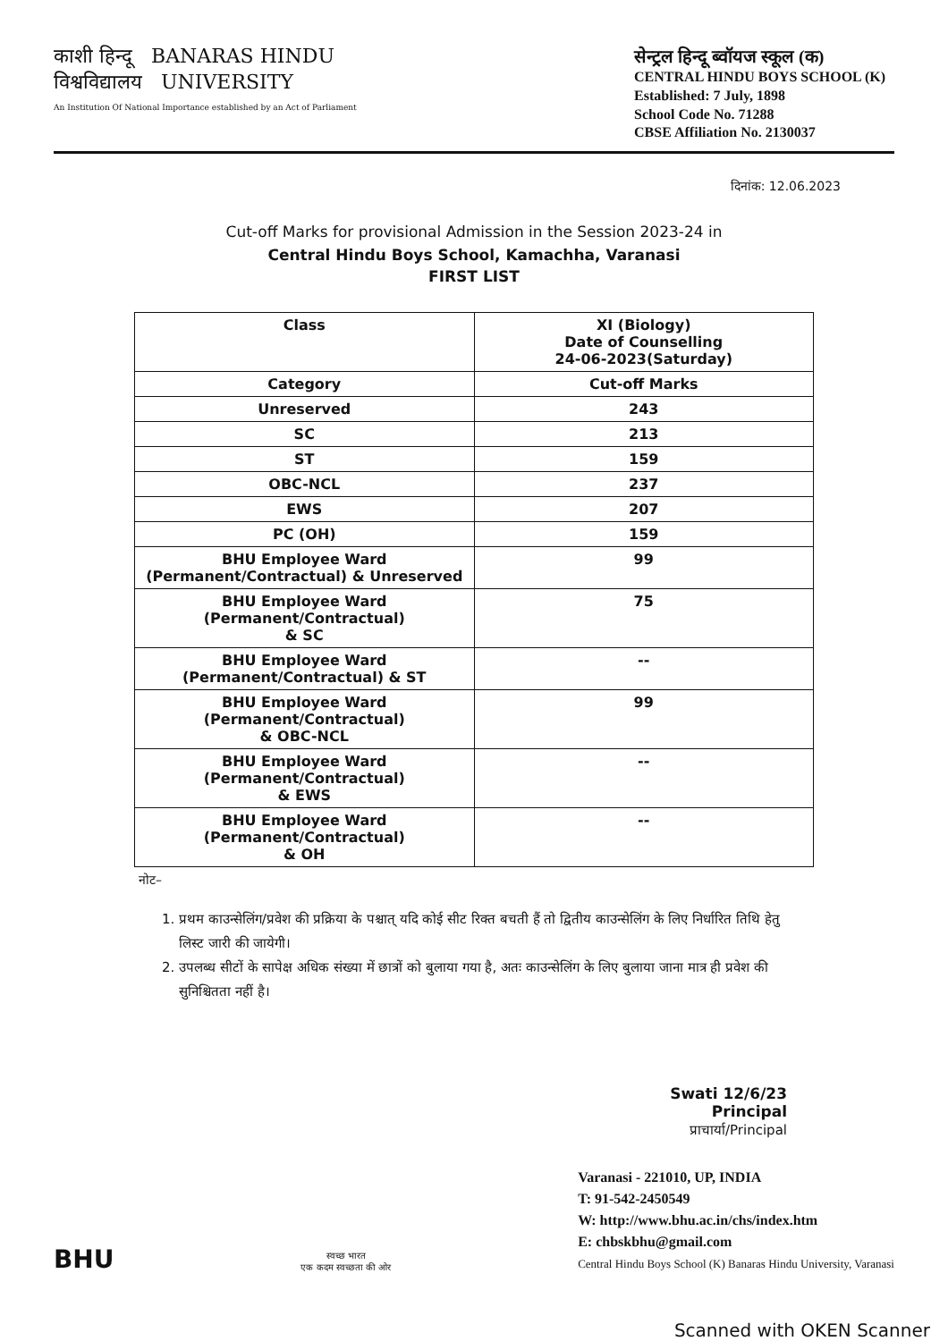काशी हिन्दू BANARAS HINDU
विश्वविद्यालय UNIVERSITY
An Institution Of National Importance established by an Act of Parliament
सेन्ट्रल हिन्दू ब्वॉयज स्कूल (क)
CENTRAL HINDU BOYS SCHOOL (K)
Established: 7 July, 1898
School Code No. 71288
CBSE Affiliation No. 2130037
दिनांक: 12.06.2023
Cut-off Marks for provisional Admission in the Session 2023-24 in
Central Hindu Boys School, Kamachha, Varanasi
FIRST LIST
| Class | XI (Biology) Date of Counselling 24-06-2023(Saturday) |
| Category | Cut-off Marks |
| Unreserved | 243 |
| SC | 213 |
| ST | 159 |
| OBC-NCL | 237 |
| EWS | 207 |
| PC (OH) | 159 |
| BHU Employee Ward (Permanent/Contractual) & Unreserved | 99 |
| BHU Employee Ward (Permanent/Contractual) & SC | 75 |
| BHU Employee Ward (Permanent/Contractual) & ST | -- |
| BHU Employee Ward (Permanent/Contractual) & OBC-NCL | 99 |
| BHU Employee Ward (Permanent/Contractual) & EWS | -- |
| BHU Employee Ward (Permanent/Contractual) & OH | -- |
नोट–
1. प्रथम काउन्सेलिंग/प्रवेश की प्रक्रिया के पश्चात् यदि कोई सीट रिक्त बचती हैं तो द्वितीय काउन्सेलिंग के लिए निर्धारित तिथि हेतु लिस्ट जारी की जायेगी।
2. उपलब्ध सीटों के सापेक्ष अधिक संख्या में छात्रों को बुलाया गया है, अतः काउन्सेलिंग के लिए बुलाया जाना मात्र ही प्रवेश की सुनिश्चितता नहीं है।
Swati 12/6/23
Principal
प्राचार्या/Principal
BHU
स्वच्छ भारत
एक कदम स्वच्छता की ओर
Varanasi - 221010, UP, INDIA
T: 91-542-2450549
W: http://www.bhu.ac.in/chs/index.htm
E: chbskbhu@gmail.com
Central Hindu Boys School (K) Banaras Hindu University, Varanasi
Scanned with OKEN Scanner